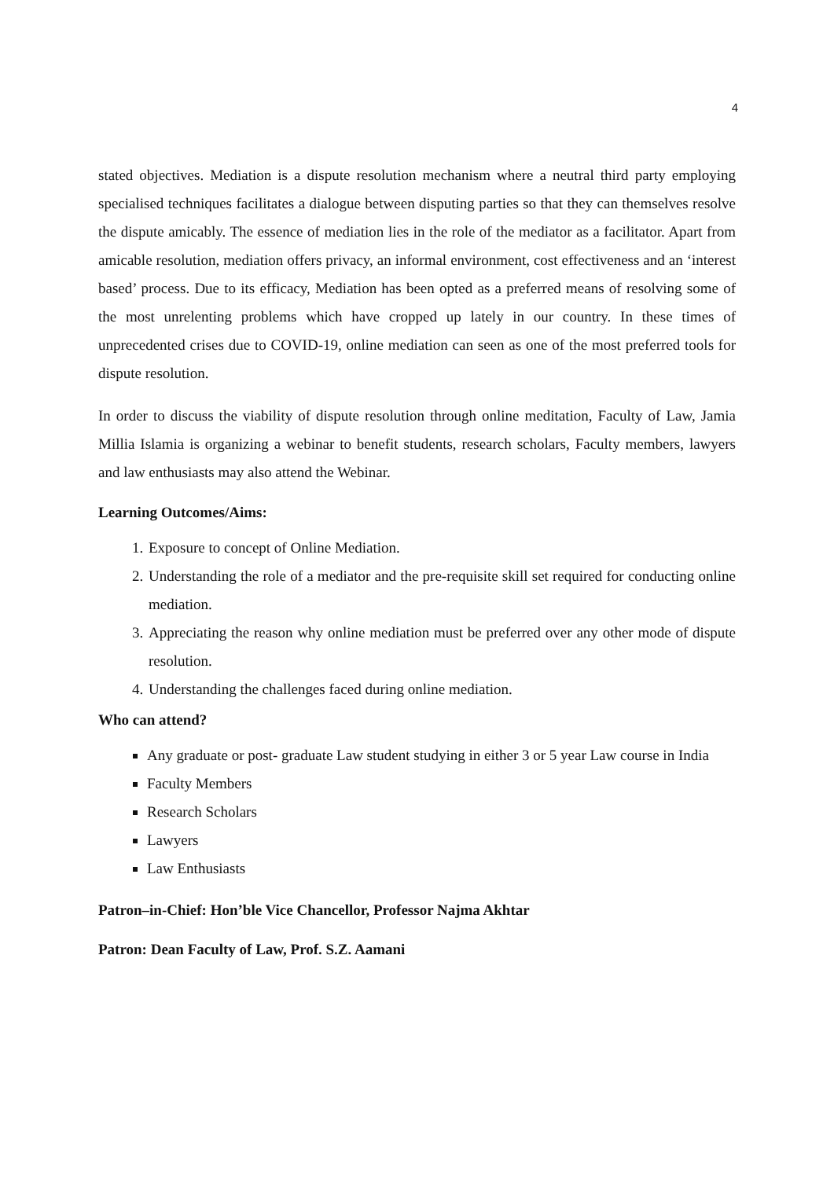4
stated objectives. Mediation is a dispute resolution mechanism where a neutral third party employing specialised techniques facilitates a dialogue between disputing parties so that they can themselves resolve the dispute amicably. The essence of mediation lies in the role of the mediator as a facilitator. Apart from amicable resolution, mediation offers privacy, an informal environment, cost effectiveness and an ‘interest based’ process. Due to its efficacy, Mediation has been opted as a preferred means of resolving some of the most unrelenting problems which have cropped up lately in our country. In these times of unprecedented crises due to COVID-19, online mediation can seen as one of the most preferred tools for dispute resolution.
In order to discuss the viability of dispute resolution through online meditation, Faculty of Law, Jamia Millia Islamia is organizing a webinar to benefit students, research scholars, Faculty members, lawyers and law enthusiasts may also attend the Webinar.
Learning Outcomes/Aims:
1. Exposure to concept of Online Mediation.
2. Understanding the role of a mediator and the pre-requisite skill set required for conducting online mediation.
3. Appreciating the reason why online mediation must be preferred over any other mode of dispute resolution.
4. Understanding the challenges faced during online mediation.
Who can attend?
Any graduate or post- graduate Law student studying in either 3 or 5 year Law course in India
Faculty Members
Research Scholars
Lawyers
Law Enthusiasts
Patron–in-Chief: Hon’ble Vice Chancellor, Professor Najma Akhtar
Patron: Dean Faculty of Law, Prof. S.Z. Aamani